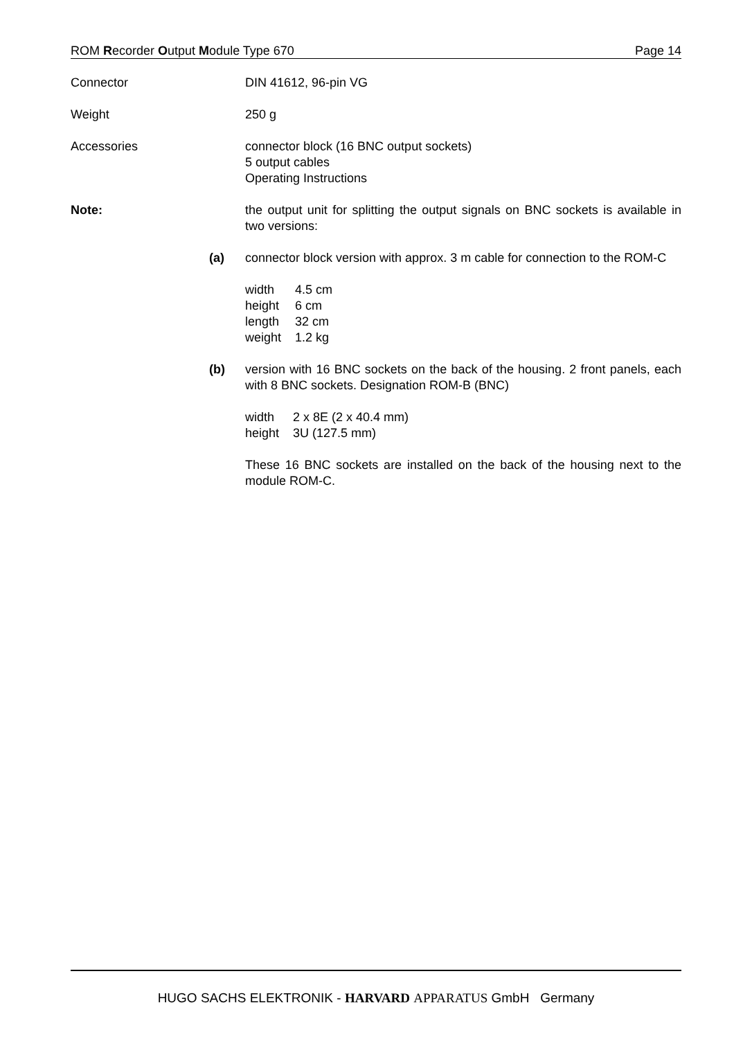ROM Recorder Output Module Type 670 Page 14
Connector DIN 41612, 96-pin VG
Weight 250 g
Accessories connector block (16 BNC output sockets)
5 output cables
Operating Instructions
Note: the output unit for splitting the output signals on BNC sockets is available in two versions:
(a) connector block version with approx. 3 m cable for connection to the ROM-C
| width | 4.5 cm |
| height | 6 cm |
| length | 32 cm |
| weight | 1.2 kg |
(b) version with 16 BNC sockets on the back of the housing. 2 front panels, each with 8 BNC sockets. Designation ROM-B (BNC)
| width | 2 x 8E (2 x 40.4 mm) |
| height | 3U (127.5 mm) |
These 16 BNC sockets are installed on the back of the housing next to the module ROM-C.
HUGO SACHS ELEKTRONIK - HARVARD APPARATUS GmbH Germany